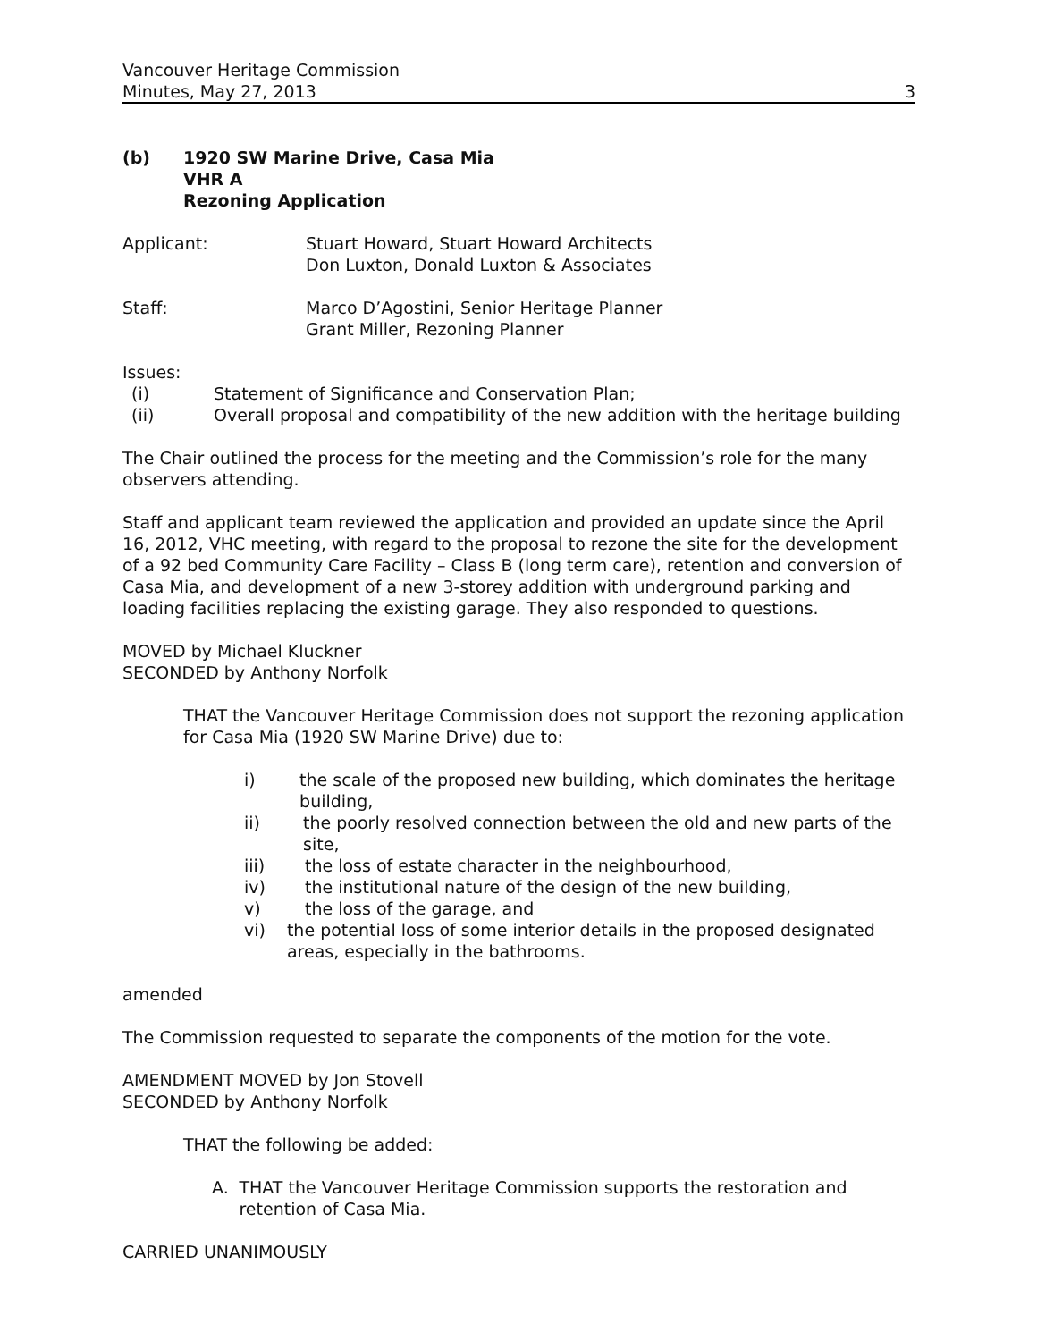Vancouver Heritage Commission
Minutes, May 27, 2013
3
(b) 1920 SW Marine Drive, Casa Mia
VHR A
Rezoning Application
Applicant: Stuart Howard, Stuart Howard Architects
Don Luxton, Donald Luxton & Associates
Staff: Marco D’Agostini, Senior Heritage Planner
Grant Miller, Rezoning Planner
Issues:
(i) Statement of Significance and Conservation Plan;
(ii) Overall proposal and compatibility of the new addition with the heritage building
The Chair outlined the process for the meeting and the Commission’s role for the many observers attending.
Staff and applicant team reviewed the application and provided an update since the April 16, 2012, VHC meeting, with regard to the proposal to rezone the site for the development of a 92 bed Community Care Facility – Class B (long term care), retention and conversion of Casa Mia, and development of a new 3-storey addition with underground parking and loading facilities replacing the existing garage. They also responded to questions.
MOVED by Michael Kluckner
SECONDED by Anthony Norfolk
THAT the Vancouver Heritage Commission does not support the rezoning application for Casa Mia (1920 SW Marine Drive) due to:
i) the scale of the proposed new building, which dominates the heritage building,
ii) the poorly resolved connection between the old and new parts of the site,
iii) the loss of estate character in the neighbourhood,
iv) the institutional nature of the design of the new building,
v) the loss of the garage, and
vi) the potential loss of some interior details in the proposed designated areas, especially in the bathrooms.
amended
The Commission requested to separate the components of the motion for the vote.
AMENDMENT MOVED by Jon Stovell
SECONDED by Anthony Norfolk
THAT the following be added:
A. THAT the Vancouver Heritage Commission supports the restoration and retention of Casa Mia.
CARRIED UNANIMOUSLY